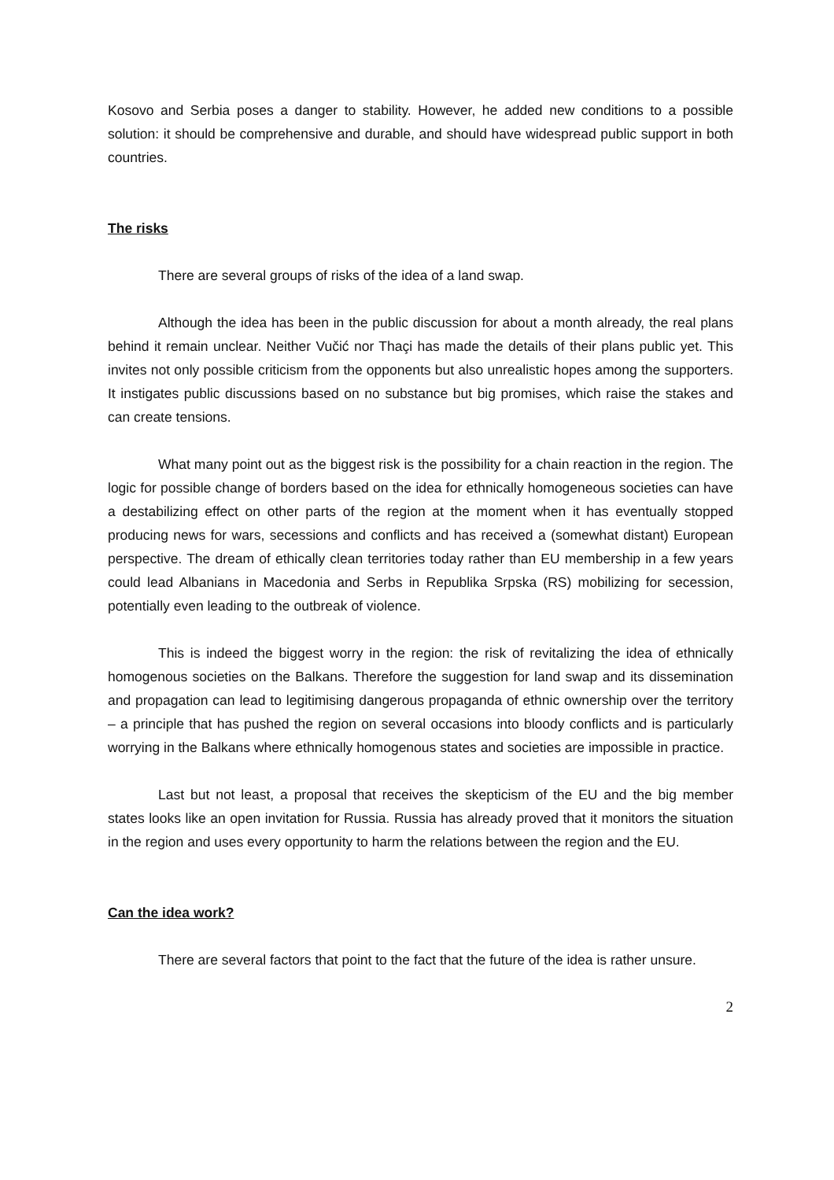Kosovo and Serbia poses a danger to stability. However, he added new conditions to a possible solution: it should be comprehensive and durable, and should have widespread public support in both countries.
The risks
There are several groups of risks of the idea of a land swap.
Although the idea has been in the public discussion for about a month already, the real plans behind it remain unclear. Neither Vučić nor Thaçi has made the details of their plans public yet. This invites not only possible criticism from the opponents but also unrealistic hopes among the supporters. It instigates public discussions based on no substance but big promises, which raise the stakes and can create tensions.
What many point out as the biggest risk is the possibility for a chain reaction in the region. The logic for possible change of borders based on the idea for ethnically homogeneous societies can have a destabilizing effect on other parts of the region at the moment when it has eventually stopped producing news for wars, secessions and conflicts and has received a (somewhat distant) European perspective. The dream of ethically clean territories today rather than EU membership in a few years could lead Albanians in Macedonia and Serbs in Republika Srpska (RS) mobilizing for secession, potentially even leading to the outbreak of violence.
This is indeed the biggest worry in the region: the risk of revitalizing the idea of ethnically homogenous societies on the Balkans. Therefore the suggestion for land swap and its dissemination and propagation can lead to legitimising dangerous propaganda of ethnic ownership over the territory – a principle that has pushed the region on several occasions into bloody conflicts and is particularly worrying in the Balkans where ethnically homogenous states and societies are impossible in practice.
Last but not least, a proposal that receives the skepticism of the EU and the big member states looks like an open invitation for Russia. Russia has already proved that it monitors the situation in the region and uses every opportunity to harm the relations between the region and the EU.
Can the idea work?
There are several factors that point to the fact that the future of the idea is rather unsure.
2